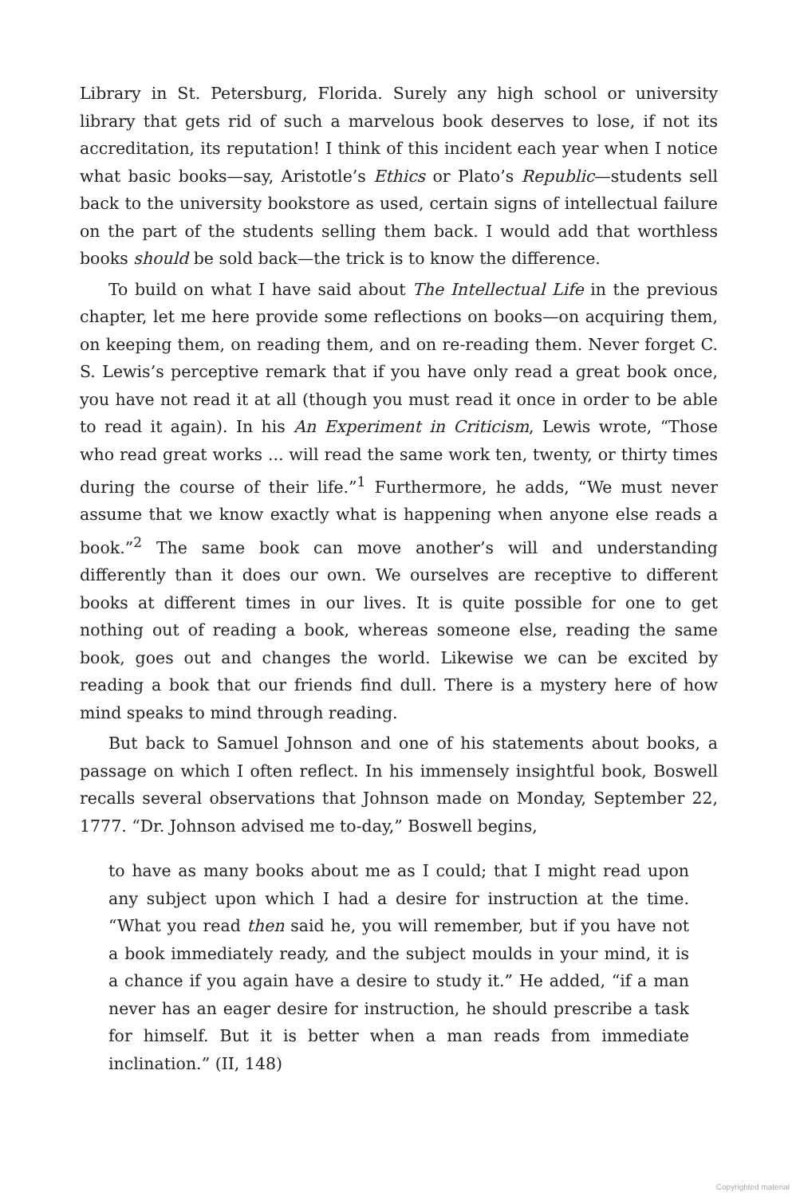Library in St. Petersburg, Florida. Surely any high school or university library that gets rid of such a marvelous book deserves to lose, if not its accreditation, its reputation! I think of this incident each year when I notice what basic books—say, Aristotle’s Ethics or Plato’s Republic—students sell back to the university bookstore as used, certain signs of intellectual failure on the part of the students selling them back. I would add that worthless books should be sold back—the trick is to know the difference.
To build on what I have said about The Intellectual Life in the previous chapter, let me here provide some reflections on books—on acquiring them, on keeping them, on reading them, and on re-reading them. Never forget C. S. Lewis’s perceptive remark that if you have only read a great book once, you have not read it at all (though you must read it once in order to be able to read it again). In his An Experiment in Criticism, Lewis wrote, “Those who read great works ... will read the same work ten, twenty, or thirty times during the course of their life.”<sup>1</sup> Furthermore, he adds, “We must never assume that we know exactly what is happening when anyone else reads a book.”<sup>2</sup> The same book can move another’s will and understanding differently than it does our own. We ourselves are receptive to different books at different times in our lives. It is quite possible for one to get nothing out of reading a book, whereas someone else, reading the same book, goes out and changes the world. Likewise we can be excited by reading a book that our friends find dull. There is a mystery here of how mind speaks to mind through reading.
But back to Samuel Johnson and one of his statements about books, a passage on which I often reflect. In his immensely insightful book, Boswell recalls several observations that Johnson made on Monday, September 22, 1777. “Dr. Johnson advised me to-day,” Boswell begins,
to have as many books about me as I could; that I might read upon any subject upon which I had a desire for instruction at the time. “What you read then said he, you will remember, but if you have not a book immediately ready, and the subject moulds in your mind, it is a chance if you again have a desire to study it.” He added, “if a man never has an eager desire for instruction, he should prescribe a task for himself. But it is better when a man reads from immediate inclination.” (II, 148)
Copyrighted material